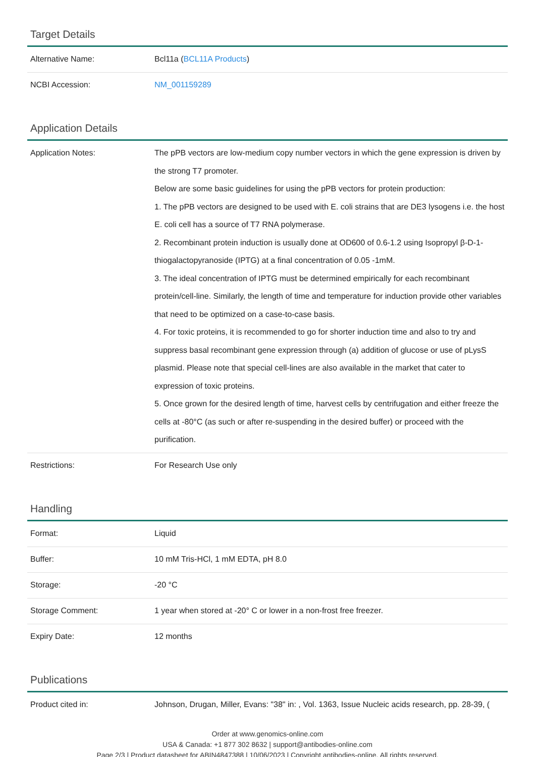Target Details
| Alternative Name: | Bcl11a ( BCL11A Products ) |
| NCBI Accession: | NM_001159289 |
Application Details
| Application Notes: | The pPB vectors are low-medium copy number vectors in which the gene expression is driven by the strong T7 promoter. Below are some basic guidelines for using the pPB vectors for protein production: 1. The pPB vectors are designed to be used with E. coli strains that are DE3 lysogens i.e. the host E. coli cell has a source of T7 RNA polymerase. 2. Recombinant protein induction is usually done at OD600 of 0.6-1.2 using Isopropyl β-D-1-thiogalactopyranoside (IPTG) at a final concentration of 0.05 -1mM. 3. The ideal concentration of IPTG must be determined empirically for each recombinant protein/cell-line. Similarly, the length of time and temperature for induction provide other variables that need to be optimized on a case-to-case basis. 4. For toxic proteins, it is recommended to go for shorter induction time and also to try and suppress basal recombinant gene expression through (a) addition of glucose or use of pLysS plasmid. Please note that special cell-lines are also available in the market that cater to expression of toxic proteins. 5. Once grown for the desired length of time, harvest cells by centrifugation and either freeze the cells at -80°C (as such or after re-suspending in the desired buffer) or proceed with the purification. |
| Restrictions: | For Research Use only |
Handling
| Format: | Liquid |
| Buffer: | 10 mM Tris-HCl, 1 mM EDTA, pH 8.0 |
| Storage: | -20 °C |
| Storage Comment: | 1 year when stored at -20° C or lower in a non-frost free freezer. |
| Expiry Date: | 12 months |
Publications
| Product cited in: | Johnson, Drugan, Miller, Evans: "38" in: , Vol. 1363, Issue Nucleic acids research, pp. 28-39, ( |
Order at www.genomics-online.com
USA & Canada: +1 877 302 8632 | support@antibodies-online.com
Page 2/3 | Product datasheet for ABIN4847388 | 10/06/2023 | Copyright antibodies-online. All rights reserved.